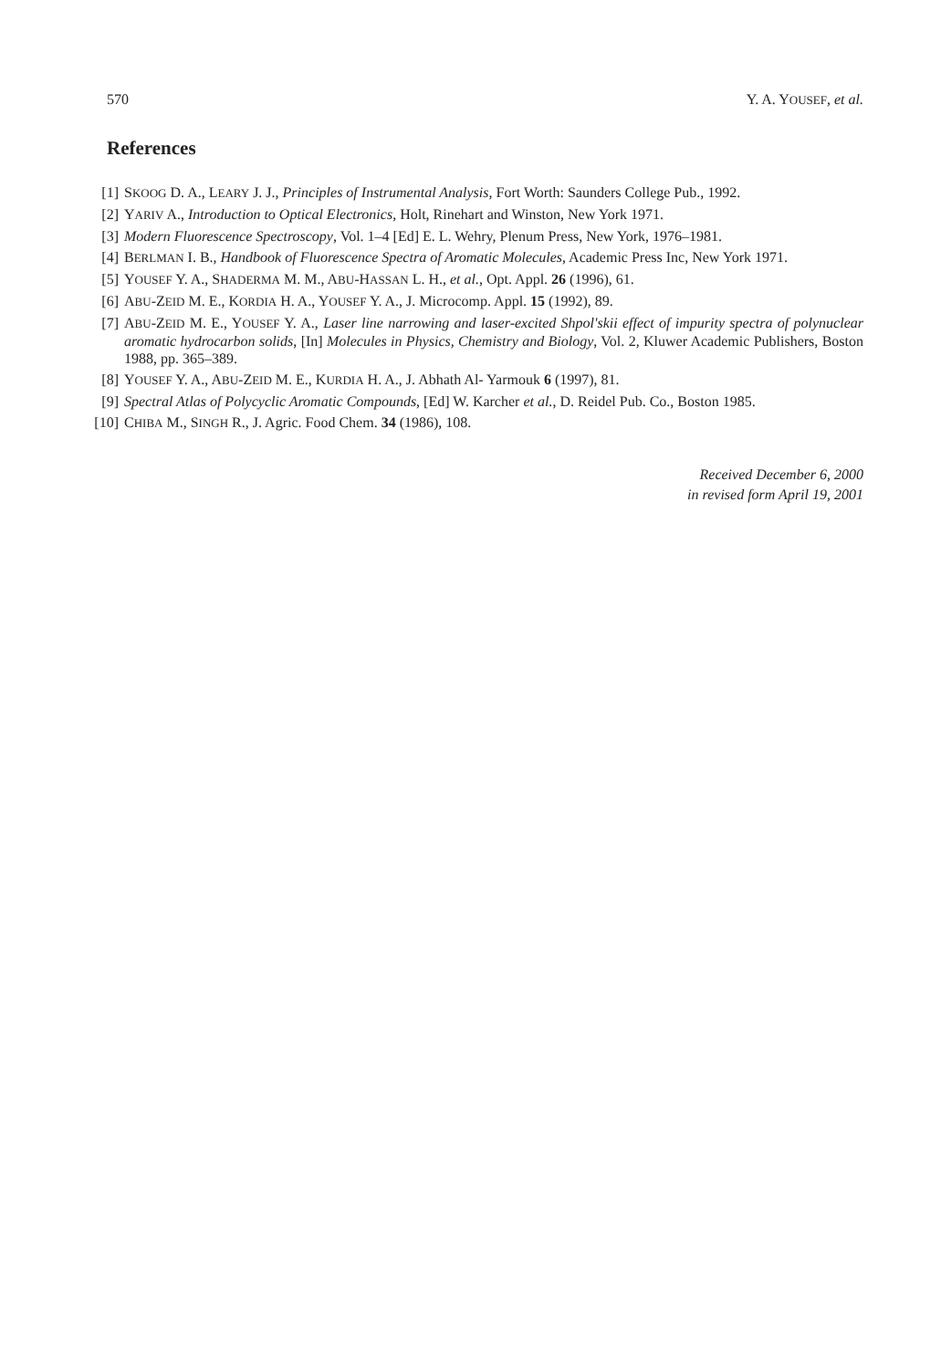570 Y. A. YOUSEF, et al.
References
[1] SKOOG D. A., LEARY J. J., Principles of Instrumental Analysis, Fort Worth: Saunders College Pub., 1992.
[2] YARIV A., Introduction to Optical Electronics, Holt, Rinehart and Winston, New York 1971.
[3] Modern Fluorescence Spectroscopy, Vol. 1–4 [Ed] E. L. Wehry, Plenum Press, New York, 1976–1981.
[4] BERLMAN I. B., Handbook of Fluorescence Spectra of Aromatic Molecules, Academic Press Inc, New York 1971.
[5] YOUSEF Y. A., SHADERMA M. M., ABU-HASSAN L. H., et al., Opt. Appl. 26 (1996), 61.
[6] ABU-ZEID M. E., KORDIA H. A., YOUSEF Y. A., J. Microcomp. Appl. 15 (1992), 89.
[7] ABU-ZEID M. E., YOUSEF Y. A., Laser line narrowing and laser-excited Shpol'skii effect of impurity spectra of polynuclear aromatic hydrocarbon solids, [In] Molecules in Physics, Chemistry and Biology, Vol. 2, Kluwer Academic Publishers, Boston 1988, pp. 365–389.
[8] YOUSEF Y. A., ABU-ZEID M. E., KURDIA H. A., J. Abhath Al- Yarmouk 6 (1997), 81.
[9] Spectral Atlas of Polycyclic Aromatic Compounds, [Ed] W. Karcher et al., D. Reidel Pub. Co., Boston 1985.
[10] CHIBA M., SINGH R., J. Agric. Food Chem. 34 (1986), 108.
Received December 6, 2000
in revised form April 19, 2001